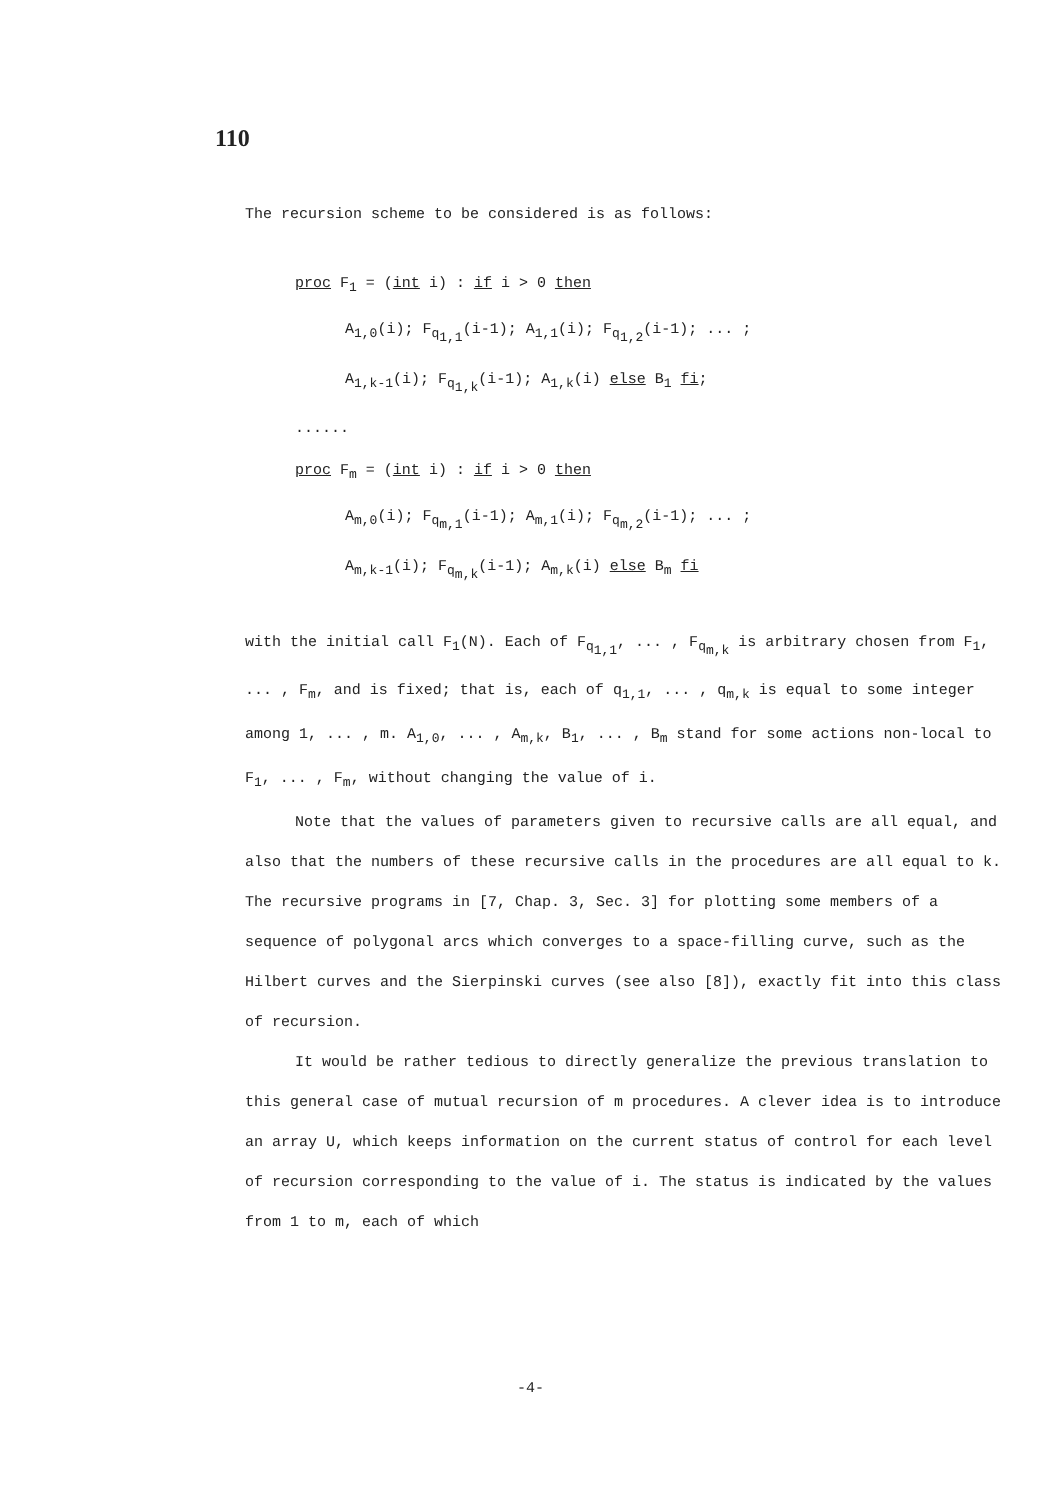110
The recursion scheme to be considered is as follows:
proc F<sub>1</sub> = (int i) : if i > 0 then
A<sub>1,0</sub>(i); F<sub>q<sub>1,1</sub></sub>(i-1); A<sub>1,1</sub>(i); F<sub>q<sub>1,2</sub></sub>(i-1); ... ;
A<sub>1,k-1</sub>(i); F<sub>q<sub>1,k</sub></sub>(i-1); A<sub>1,k</sub>(i) else B<sub>1</sub> fi;
......
proc F<sub>m</sub> = (int i) : if i > 0 then
A<sub>m,0</sub>(i); F<sub>q<sub>m,1</sub></sub>(i-1); A<sub>m,1</sub>(i); F<sub>q<sub>m,2</sub></sub>(i-1); ... ;
A<sub>m,k-1</sub>(i); F<sub>q<sub>m,k</sub></sub>(i-1); A<sub>m,k</sub>(i) else B<sub>m</sub> fi
with the initial call F<sub>1</sub>(N). Each of F<sub>q<sub>1,1</sub></sub>, ... , F<sub>q<sub>m,k</sub></sub> is arbitrary chosen from F<sub>1</sub>, ... , F<sub>m</sub>, and is fixed; that is, each of q<sub>1,1</sub>, ... , q<sub>m,k</sub> is equal to some integer among 1, ... , m. A<sub>1,0</sub>, ... , A<sub>m,k</sub>, B<sub>1</sub>, ... , B<sub>m</sub> stand for some actions non-local to F<sub>1</sub>, ... , F<sub>m</sub>, without changing the value of i.
Note that the values of parameters given to recursive calls are all equal, and also that the numbers of these recursive calls in the procedures are all equal to k. The recursive programs in [7, Chap. 3, Sec. 3] for plotting some members of a sequence of polygonal arcs which converges to a space-filling curve, such as the Hilbert curves and the Sierpinski curves (see also [8]), exactly fit into this class of recursion.
It would be rather tedious to directly generalize the previous translation to this general case of mutual recursion of m procedures. A clever idea is to introduce an array U, which keeps information on the current status of control for each level of recursion corresponding to the value of i. The status is indicated by the values from 1 to m, each of which
-4-